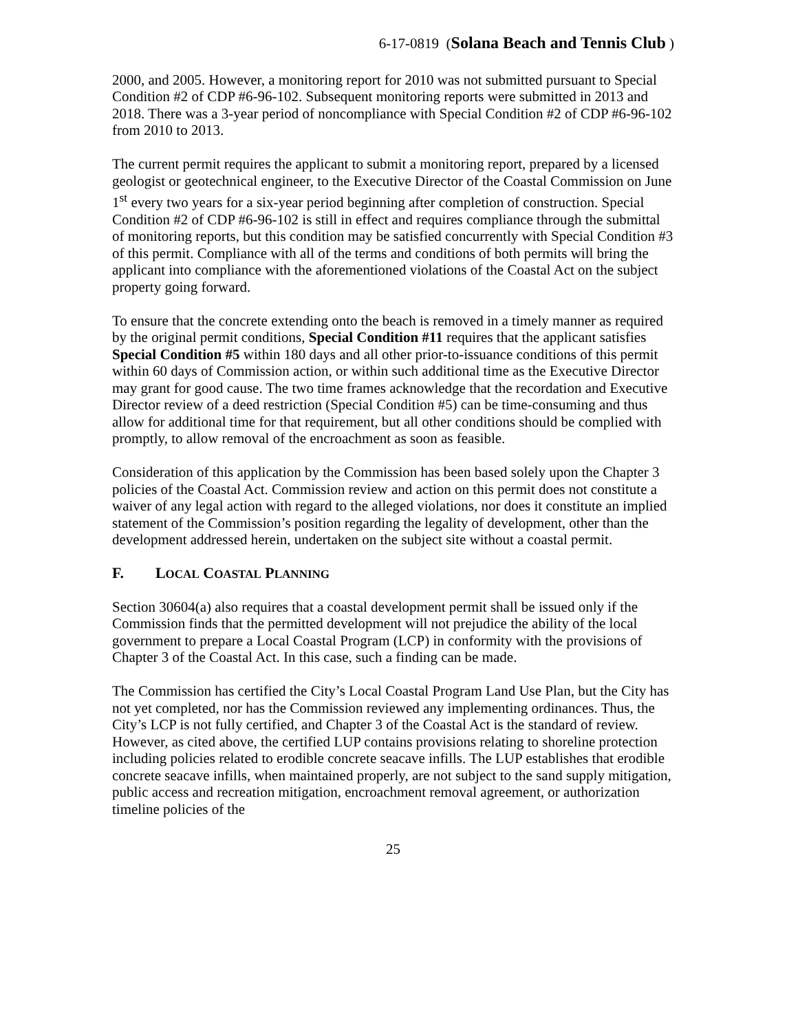6-17-0819 (Solana Beach and Tennis Club )
2000, and 2005. However, a monitoring report for 2010 was not submitted pursuant to Special Condition #2 of CDP #6-96-102. Subsequent monitoring reports were submitted in 2013 and 2018. There was a 3-year period of noncompliance with Special Condition #2 of CDP #6-96-102 from 2010 to 2013.
The current permit requires the applicant to submit a monitoring report, prepared by a licensed geologist or geotechnical engineer, to the Executive Director of the Coastal Commission on June 1<sup>st</sup> every two years for a six-year period beginning after completion of construction. Special Condition #2 of CDP #6-96-102 is still in effect and requires compliance through the submittal of monitoring reports, but this condition may be satisfied concurrently with Special Condition #3 of this permit. Compliance with all of the terms and conditions of both permits will bring the applicant into compliance with the aforementioned violations of the Coastal Act on the subject property going forward.
To ensure that the concrete extending onto the beach is removed in a timely manner as required by the original permit conditions, Special Condition #11 requires that the applicant satisfies Special Condition #5 within 180 days and all other prior-to-issuance conditions of this permit within 60 days of Commission action, or within such additional time as the Executive Director may grant for good cause. The two time frames acknowledge that the recordation and Executive Director review of a deed restriction (Special Condition #5) can be time-consuming and thus allow for additional time for that requirement, but all other conditions should be complied with promptly, to allow removal of the encroachment as soon as feasible.
Consideration of this application by the Commission has been based solely upon the Chapter 3 policies of the Coastal Act. Commission review and action on this permit does not constitute a waiver of any legal action with regard to the alleged violations, nor does it constitute an implied statement of the Commission’s position regarding the legality of development, other than the development addressed herein, undertaken on the subject site without a coastal permit.
F. LOCAL COASTAL PLANNING
Section 30604(a) also requires that a coastal development permit shall be issued only if the Commission finds that the permitted development will not prejudice the ability of the local government to prepare a Local Coastal Program (LCP) in conformity with the provisions of Chapter 3 of the Coastal Act. In this case, such a finding can be made.
The Commission has certified the City’s Local Coastal Program Land Use Plan, but the City has not yet completed, nor has the Commission reviewed any implementing ordinances. Thus, the City’s LCP is not fully certified, and Chapter 3 of the Coastal Act is the standard of review. However, as cited above, the certified LUP contains provisions relating to shoreline protection including policies related to erodible concrete seacave infills. The LUP establishes that erodible concrete seacave infills, when maintained properly, are not subject to the sand supply mitigation, public access and recreation mitigation, encroachment removal agreement, or authorization timeline policies of the
25